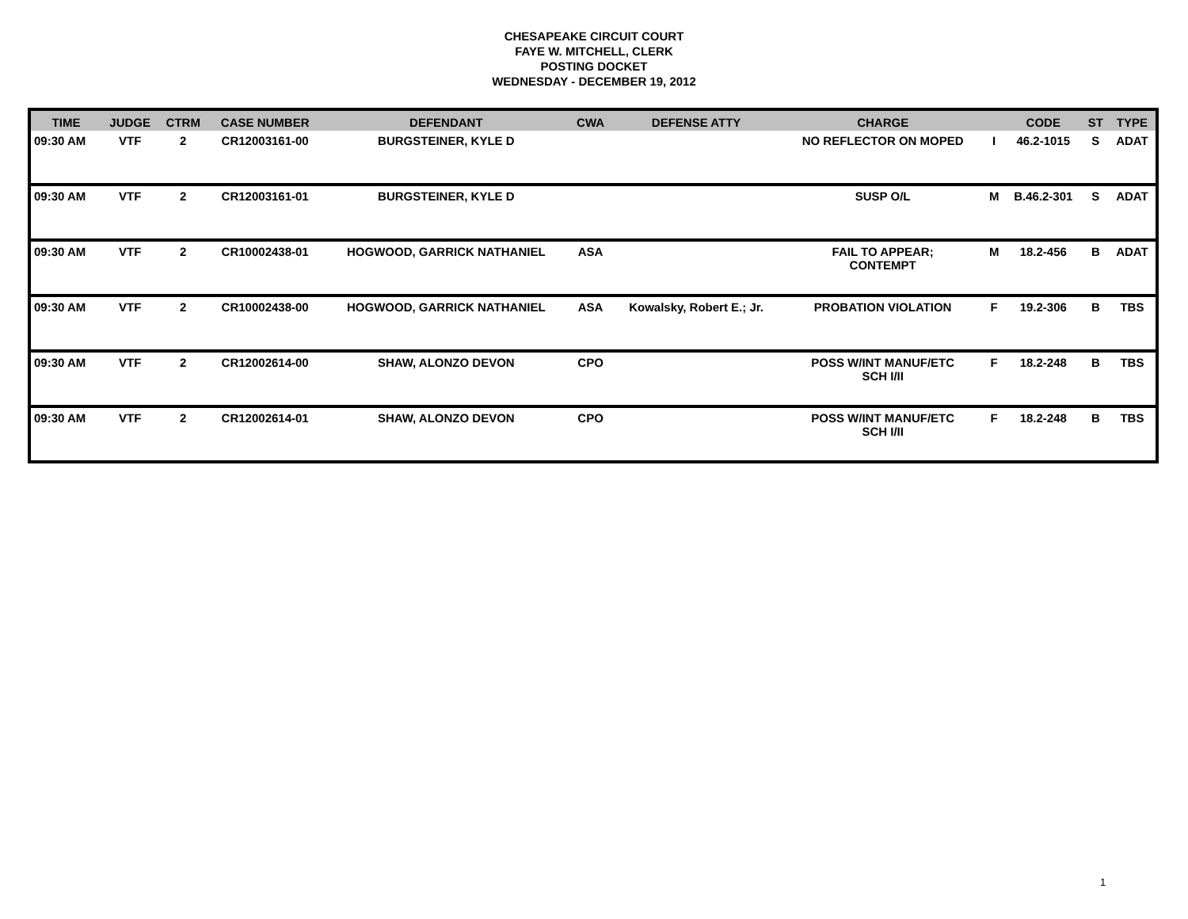CHESAPEAKE CIRCUIT COURT
FAYE W. MITCHELL, CLERK
POSTING DOCKET
WEDNESDAY - DECEMBER 19, 2012
| TIME | JUDGE | CTRM | CASE NUMBER | DEFENDANT | CWA | DEFENSE ATTY | CHARGE | | CODE | ST | TYPE |
| --- | --- | --- | --- | --- | --- | --- | --- | --- | --- | --- | --- |
| 09:30 AM | VTF | 2 | CR12003161-00 | BURGSTEINER, KYLE D | | | NO REFLECTOR ON MOPED | I | 46.2-1015 | S | ADAT |
| 09:30 AM | VTF | 2 | CR12003161-01 | BURGSTEINER, KYLE D | | | SUSP O/L | M | B.46.2-301 | S | ADAT |
| 09:30 AM | VTF | 2 | CR10002438-01 | HOGWOOD, GARRICK NATHANIEL | ASA | | FAIL TO APPEAR; CONTEMPT | M | 18.2-456 | B | ADAT |
| 09:30 AM | VTF | 2 | CR10002438-00 | HOGWOOD, GARRICK NATHANIEL | ASA | Kowalsky, Robert E.; Jr. | PROBATION VIOLATION | F | 19.2-306 | B | TBS |
| 09:30 AM | VTF | 2 | CR12002614-00 | SHAW, ALONZO DEVON | CPO | | POSS W/INT MANUF/ETC SCH I/II | F | 18.2-248 | B | TBS |
| 09:30 AM | VTF | 2 | CR12002614-01 | SHAW, ALONZO DEVON | CPO | | POSS W/INT MANUF/ETC SCH I/II | F | 18.2-248 | B | TBS |
1